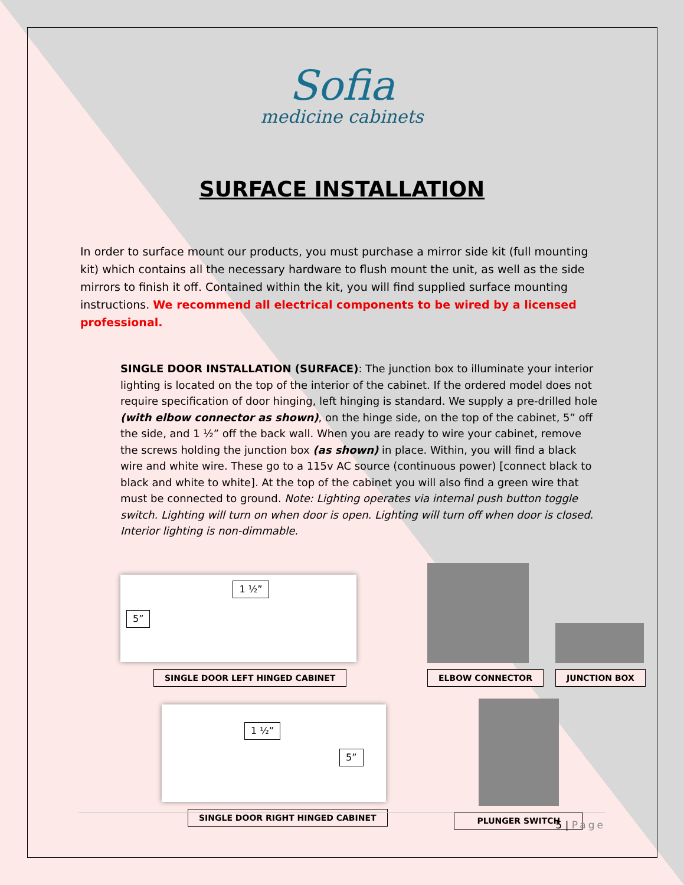Sofia
medicine cabinets
SURFACE INSTALLATION
In order to surface mount our products, you must purchase a mirror side kit (full mounting kit) which contains all the necessary hardware to flush mount the unit, as well as the side mirrors to finish it off. Contained within the kit, you will find supplied surface mounting instructions. We recommend all electrical components to be wired by a licensed professional.
SINGLE DOOR INSTALLATION (SURFACE): The junction box to illuminate your interior lighting is located on the top of the interior of the cabinet. If the ordered model does not require specification of door hinging, left hinging is standard. We supply a pre-drilled hole (with elbow connector as shown), on the hinge side, on the top of the cabinet, 5” off the side, and 1 ½” off the back wall. When you are ready to wire your cabinet, remove the screws holding the junction box (as shown) in place. Within, you will find a black wire and white wire. These go to a 115v AC source (continuous power) [connect black to black and white to white]. At the top of the cabinet you will also find a green wire that must be connected to ground. Note: Lighting operates via internal push button toggle switch. Lighting will turn on when door is open. Lighting will turn off when door is closed. Interior lighting is non-dimmable.
5” 1 ½”
SINGLE DOOR LEFT HINGED CABINET
1 ½” 5”
SINGLE DOOR RIGHT HINGED CABINET
ELBOW CONNECTOR
JUNCTION BOX
PLUNGER SWITCH
5 | Page